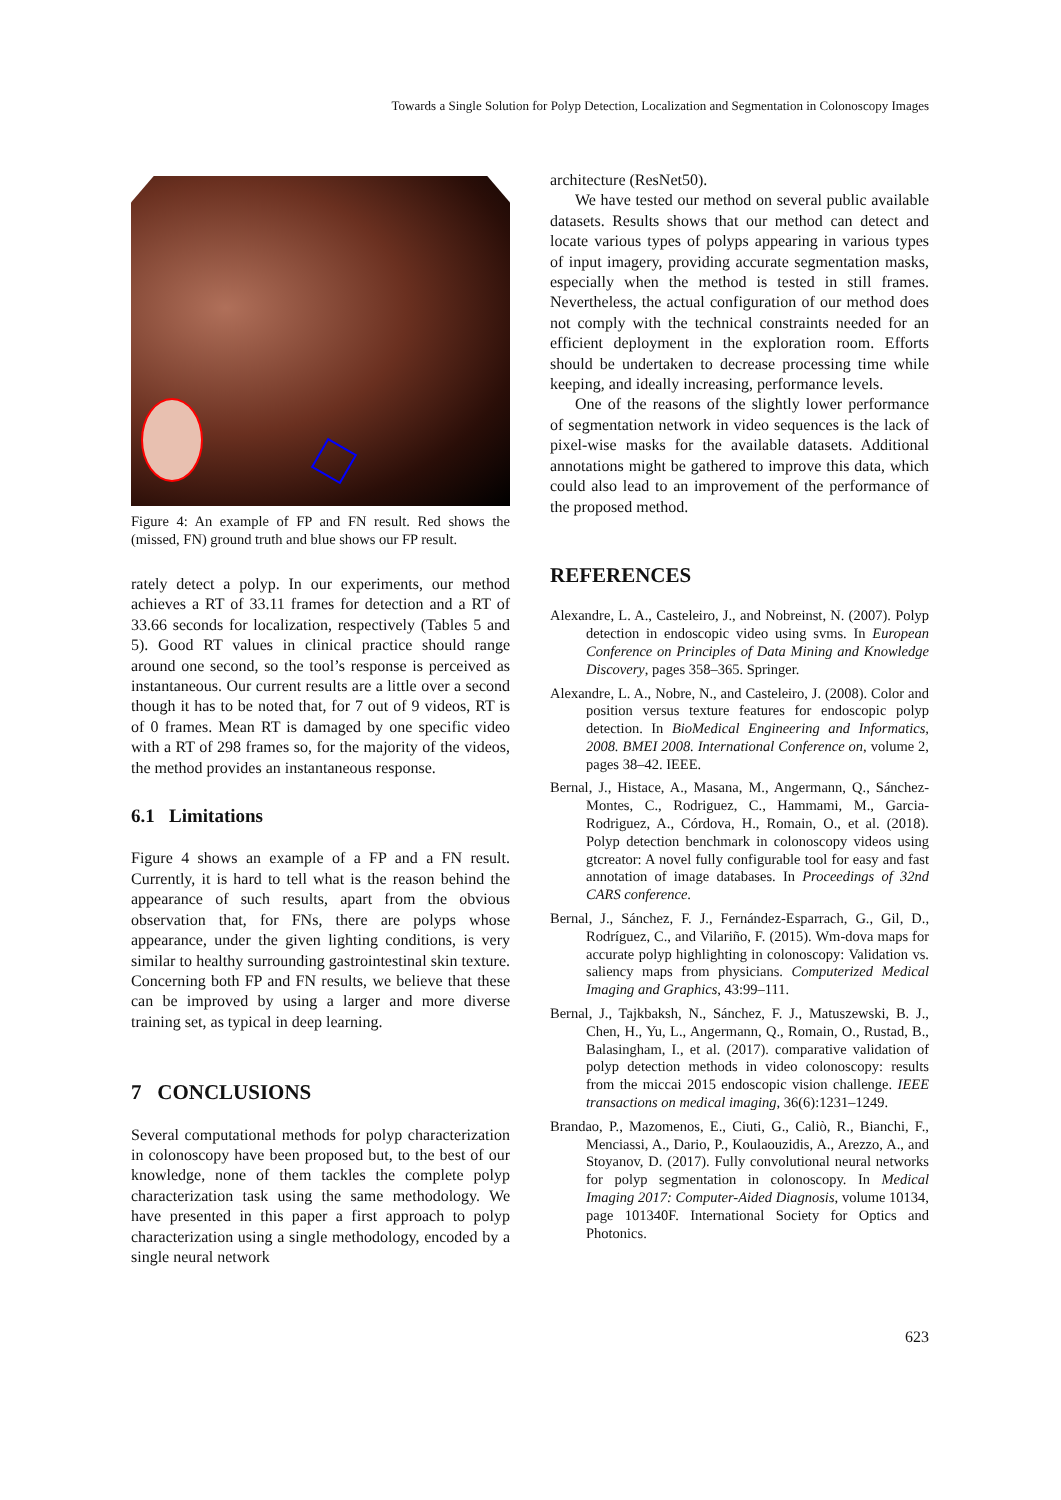Towards a Single Solution for Polyp Detection, Localization and Segmentation in Colonoscopy Images
Figure 4: An example of FP and FN result. Red shows the (missed, FN) ground truth and blue shows our FP result.
rately detect a polyp. In our experiments, our method achieves a RT of 33.11 frames for detection and a RT of 33.66 seconds for localization, respectively (Tables 5 and 5). Good RT values in clinical practice should range around one second, so the tool’s response is perceived as instantaneous. Our current results are a little over a second though it has to be noted that, for 7 out of 9 videos, RT is of 0 frames. Mean RT is damaged by one specific video with a RT of 298 frames so, for the majority of the videos, the method provides an instantaneous response.
6.1 Limitations
Figure 4 shows an example of a FP and a FN result. Currently, it is hard to tell what is the reason behind the appearance of such results, apart from the obvious observation that, for FNs, there are polyps whose appearance, under the given lighting conditions, is very similar to healthy surrounding gastrointestinal skin texture. Concerning both FP and FN results, we believe that these can be improved by using a larger and more diverse training set, as typical in deep learning.
7 CONCLUSIONS
Several computational methods for polyp characterization in colonoscopy have been proposed but, to the best of our knowledge, none of them tackles the complete polyp characterization task using the same methodology. We have presented in this paper a first approach to polyp characterization using a single methodology, encoded by a single neural network
architecture (ResNet50).
We have tested our method on several public available datasets. Results shows that our method can detect and locate various types of polyps appearing in various types of input imagery, providing accurate segmentation masks, especially when the method is tested in still frames. Nevertheless, the actual configuration of our method does not comply with the technical constraints needed for an efficient deployment in the exploration room. Efforts should be undertaken to decrease processing time while keeping, and ideally increasing, performance levels.
One of the reasons of the slightly lower performance of segmentation network in video sequences is the lack of pixel-wise masks for the available datasets. Additional annotations might be gathered to improve this data, which could also lead to an improvement of the performance of the proposed method.
REFERENCES
Alexandre, L. A., Casteleiro, J., and Nobreinst, N. (2007). Polyp detection in endoscopic video using svms. In European Conference on Principles of Data Mining and Knowledge Discovery, pages 358–365. Springer.
Alexandre, L. A., Nobre, N., and Casteleiro, J. (2008). Color and position versus texture features for endoscopic polyp detection. In BioMedical Engineering and Informatics, 2008. BMEI 2008. International Conference on, volume 2, pages 38–42. IEEE.
Bernal, J., Histace, A., Masana, M., Angermann, Q., Sánchez-Montes, C., Rodriguez, C., Hammami, M., Garcia-Rodriguez, A., Córdova, H., Romain, O., et al. (2018). Polyp detection benchmark in colonoscopy videos using gtcreator: A novel fully configurable tool for easy and fast annotation of image databases. In Proceedings of 32nd CARS conference.
Bernal, J., Sánchez, F. J., Fernández-Esparrach, G., Gil, D., Rodríguez, C., and Vilariño, F. (2015). Wm-dova maps for accurate polyp highlighting in colonoscopy: Validation vs. saliency maps from physicians. Computerized Medical Imaging and Graphics, 43:99–111.
Bernal, J., Tajkbaksh, N., Sánchez, F. J., Matuszewski, B. J., Chen, H., Yu, L., Angermann, Q., Romain, O., Rustad, B., Balasingham, I., et al. (2017). comparative validation of polyp detection methods in video colonoscopy: results from the miccai 2015 endoscopic vision challenge. IEEE transactions on medical imaging, 36(6):1231–1249.
Brandao, P., Mazomenos, E., Ciuti, G., Caliò, R., Bianchi, F., Menciassi, A., Dario, P., Koulaouzidis, A., Arezzo, A., and Stoyanov, D. (2017). Fully convolutional neural networks for polyp segmentation in colonoscopy. In Medical Imaging 2017: Computer-Aided Diagnosis, volume 10134, page 101340F. International Society for Optics and Photonics.
623